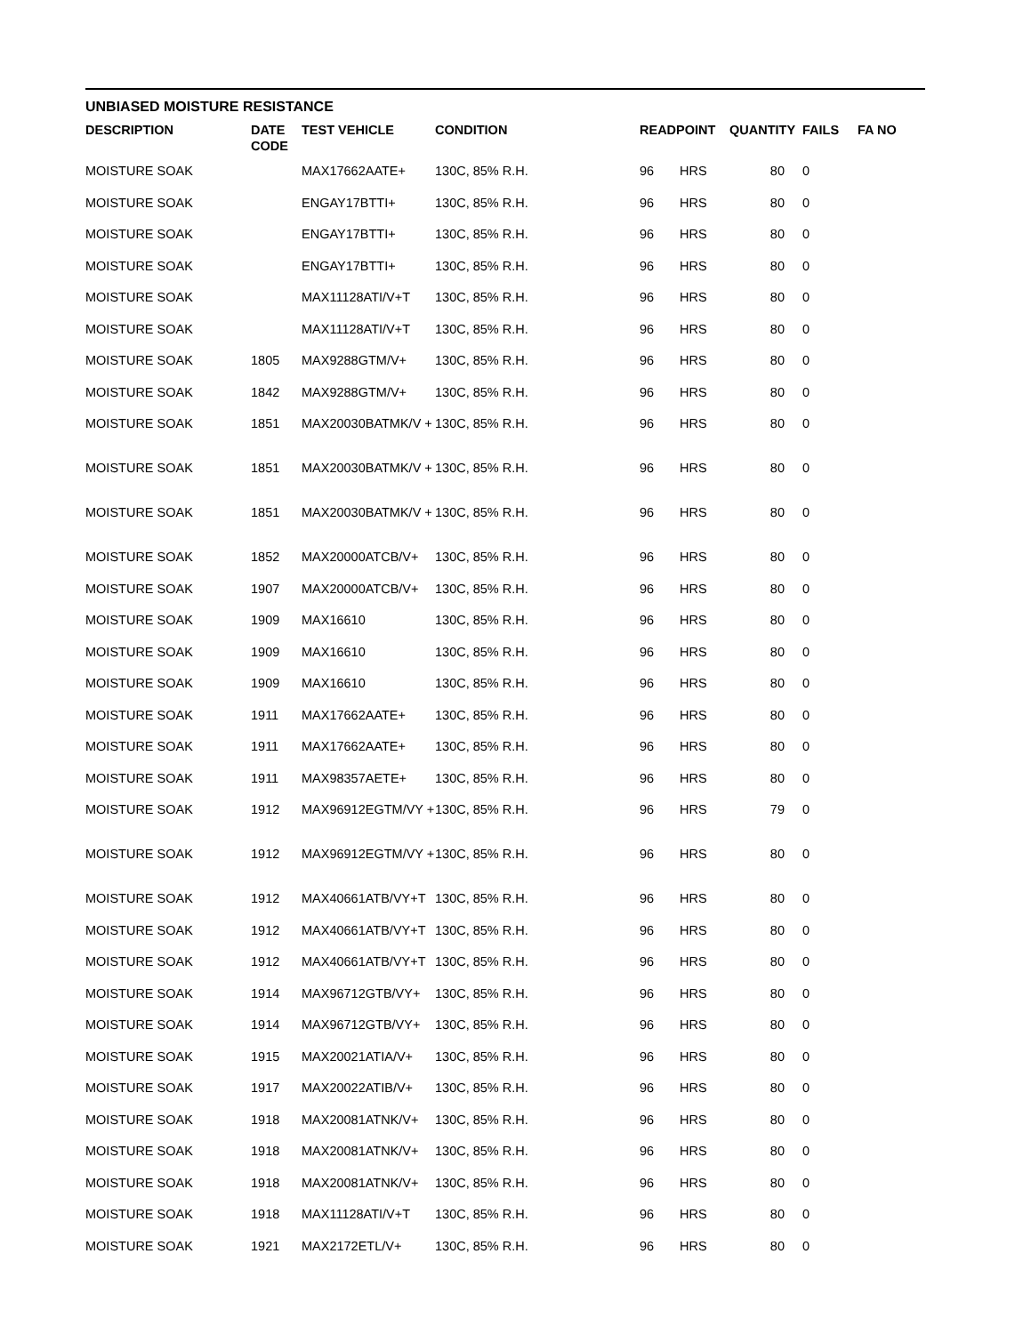UNBIASED MOISTURE RESISTANCE
| DESCRIPTION | DATE CODE | TEST VEHICLE | CONDITION | READPOINT | | QUANTITY | FAILS | FA NO |
| --- | --- | --- | --- | --- | --- | --- | --- | --- |
| MOISTURE SOAK | | MAX17662AATE+ | 130C, 85% R.H. | 96 | HRS | 80 | 0 | |
| MOISTURE SOAK | | ENGAY17BTTI+ | 130C, 85% R.H. | 96 | HRS | 80 | 0 | |
| MOISTURE SOAK | | ENGAY17BTTI+ | 130C, 85% R.H. | 96 | HRS | 80 | 0 | |
| MOISTURE SOAK | | ENGAY17BTTI+ | 130C, 85% R.H. | 96 | HRS | 80 | 0 | |
| MOISTURE SOAK | | MAX11128ATI/V+T | 130C, 85% R.H. | 96 | HRS | 80 | 0 | |
| MOISTURE SOAK | | MAX11128ATI/V+T | 130C, 85% R.H. | 96 | HRS | 80 | 0 | |
| MOISTURE SOAK | 1805 | MAX9288GTM/V+ | 130C, 85% R.H. | 96 | HRS | 80 | 0 | |
| MOISTURE SOAK | 1842 | MAX9288GTM/V+ | 130C, 85% R.H. | 96 | HRS | 80 | 0 | |
| MOISTURE SOAK | 1851 | MAX20030BATMK/V + | 130C, 85% R.H. | 96 | HRS | 80 | 0 | |
| MOISTURE SOAK | 1851 | MAX20030BATMK/V + | 130C, 85% R.H. | 96 | HRS | 80 | 0 | |
| MOISTURE SOAK | 1851 | MAX20030BATMK/V + | 130C, 85% R.H. | 96 | HRS | 80 | 0 | |
| MOISTURE SOAK | 1852 | MAX20000ATCB/V+ | 130C, 85% R.H. | 96 | HRS | 80 | 0 | |
| MOISTURE SOAK | 1907 | MAX20000ATCB/V+ | 130C, 85% R.H. | 96 | HRS | 80 | 0 | |
| MOISTURE SOAK | 1909 | MAX16610 | 130C, 85% R.H. | 96 | HRS | 80 | 0 | |
| MOISTURE SOAK | 1909 | MAX16610 | 130C, 85% R.H. | 96 | HRS | 80 | 0 | |
| MOISTURE SOAK | 1909 | MAX16610 | 130C, 85% R.H. | 96 | HRS | 80 | 0 | |
| MOISTURE SOAK | 1911 | MAX17662AATE+ | 130C, 85% R.H. | 96 | HRS | 80 | 0 | |
| MOISTURE SOAK | 1911 | MAX17662AATE+ | 130C, 85% R.H. | 96 | HRS | 80 | 0 | |
| MOISTURE SOAK | 1911 | MAX98357AETE+ | 130C, 85% R.H. | 96 | HRS | 80 | 0 | |
| MOISTURE SOAK | 1912 | MAX96912EGTM/VY + | 130C, 85% R.H. | 96 | HRS | 79 | 0 | |
| MOISTURE SOAK | 1912 | MAX96912EGTM/VY + | 130C, 85% R.H. | 96 | HRS | 80 | 0 | |
| MOISTURE SOAK | 1912 | MAX40661ATB/VY+T | 130C, 85% R.H. | 96 | HRS | 80 | 0 | |
| MOISTURE SOAK | 1912 | MAX40661ATB/VY+T | 130C, 85% R.H. | 96 | HRS | 80 | 0 | |
| MOISTURE SOAK | 1912 | MAX40661ATB/VY+T | 130C, 85% R.H. | 96 | HRS | 80 | 0 | |
| MOISTURE SOAK | 1914 | MAX96712GTB/VY+ | 130C, 85% R.H. | 96 | HRS | 80 | 0 | |
| MOISTURE SOAK | 1914 | MAX96712GTB/VY+ | 130C, 85% R.H. | 96 | HRS | 80 | 0 | |
| MOISTURE SOAK | 1915 | MAX20021ATIA/V+ | 130C, 85% R.H. | 96 | HRS | 80 | 0 | |
| MOISTURE SOAK | 1917 | MAX20022ATIB/V+ | 130C, 85% R.H. | 96 | HRS | 80 | 0 | |
| MOISTURE SOAK | 1918 | MAX20081ATNK/V+ | 130C, 85% R.H. | 96 | HRS | 80 | 0 | |
| MOISTURE SOAK | 1918 | MAX20081ATNK/V+ | 130C, 85% R.H. | 96 | HRS | 80 | 0 | |
| MOISTURE SOAK | 1918 | MAX20081ATNK/V+ | 130C, 85% R.H. | 96 | HRS | 80 | 0 | |
| MOISTURE SOAK | 1918 | MAX11128ATI/V+T | 130C, 85% R.H. | 96 | HRS | 80 | 0 | |
| MOISTURE SOAK | 1921 | MAX2172ETL/V+ | 130C, 85% R.H. | 96 | HRS | 80 | 0 | |